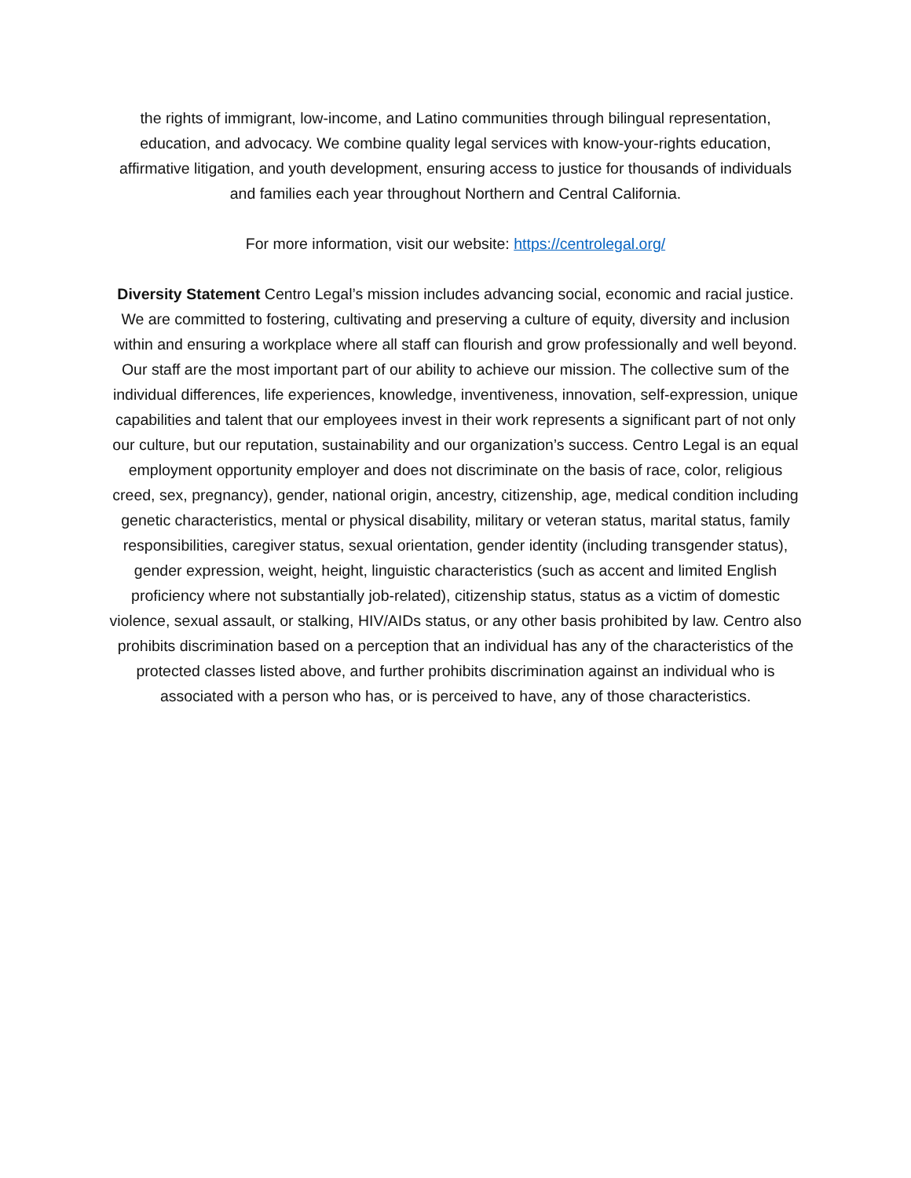the rights of immigrant, low-income, and Latino communities through bilingual representation, education, and advocacy. We combine quality legal services with know-your-rights education, affirmative litigation, and youth development, ensuring access to justice for thousands of individuals and families each year throughout Northern and Central California.
For more information, visit our website: https://centrolegal.org/
Diversity Statement Centro Legal’s mission includes advancing social, economic and racial justice. We are committed to fostering, cultivating and preserving a culture of equity, diversity and inclusion within and ensuring a workplace where all staff can flourish and grow professionally and well beyond. Our staff are the most important part of our ability to achieve our mission. The collective sum of the individual differences, life experiences, knowledge, inventiveness, innovation, self-expression, unique capabilities and talent that our employees invest in their work represents a significant part of not only our culture, but our reputation, sustainability and our organization’s success. Centro Legal is an equal employment opportunity employer and does not discriminate on the basis of race, color, religious creed, sex, pregnancy), gender, national origin, ancestry, citizenship, age, medical condition including genetic characteristics, mental or physical disability, military or veteran status, marital status, family responsibilities, caregiver status, sexual orientation, gender identity (including transgender status), gender expression, weight, height, linguistic characteristics (such as accent and limited English proficiency where not substantially job-related), citizenship status, status as a victim of domestic violence, sexual assault, or stalking, HIV/AIDs status, or any other basis prohibited by law. Centro also prohibits discrimination based on a perception that an individual has any of the characteristics of the protected classes listed above, and further prohibits discrimination against an individual who is associated with a person who has, or is perceived to have, any of those characteristics.